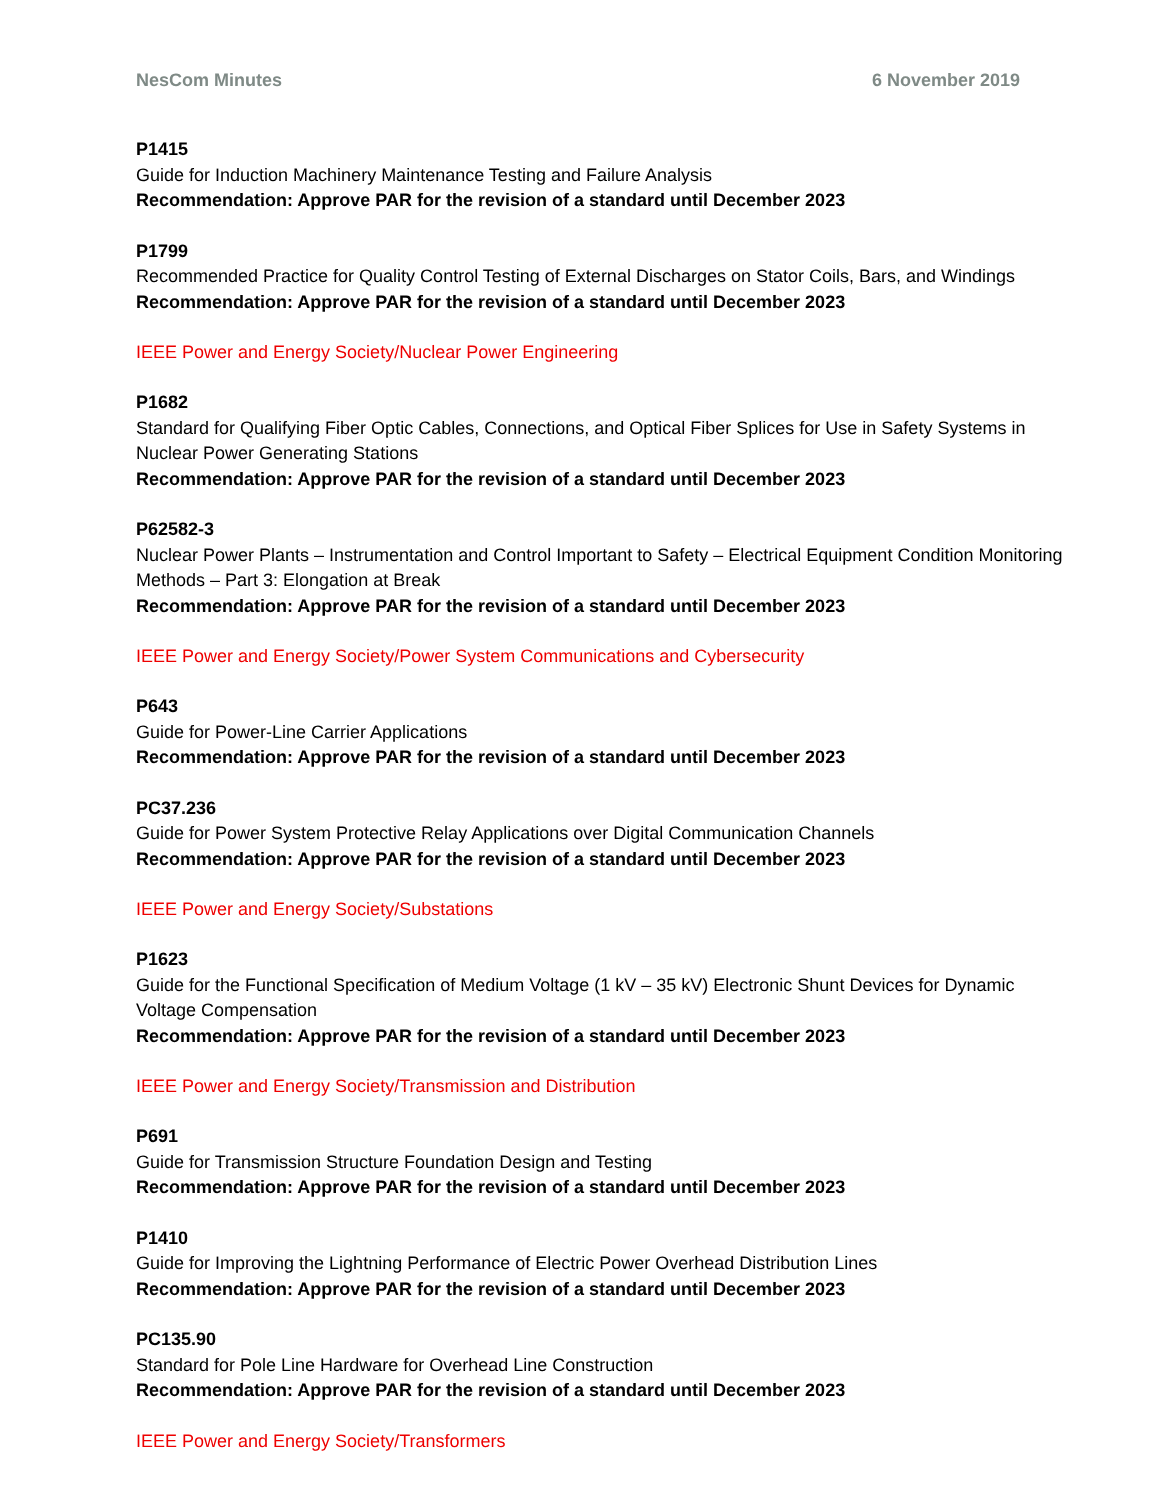NesCom Minutes 6 November 2019
P1415
Guide for Induction Machinery Maintenance Testing and Failure Analysis
Recommendation: Approve PAR for the revision of a standard until December 2023
P1799
Recommended Practice for Quality Control Testing of External Discharges on Stator Coils, Bars, and Windings
Recommendation: Approve PAR for the revision of a standard until December 2023
IEEE Power and Energy Society/Nuclear Power Engineering
P1682
Standard for Qualifying Fiber Optic Cables, Connections, and Optical Fiber Splices for Use in Safety Systems in Nuclear Power Generating Stations
Recommendation: Approve PAR for the revision of a standard until December 2023
P62582-3
Nuclear Power Plants – Instrumentation and Control Important to Safety – Electrical Equipment Condition Monitoring Methods – Part 3: Elongation at Break
Recommendation: Approve PAR for the revision of a standard until December 2023
IEEE Power and Energy Society/Power System Communications and Cybersecurity
P643
Guide for Power-Line Carrier Applications
Recommendation: Approve PAR for the revision of a standard until December 2023
PC37.236
Guide for Power System Protective Relay Applications over Digital Communication Channels
Recommendation: Approve PAR for the revision of a standard until December 2023
IEEE Power and Energy Society/Substations
P1623
Guide for the Functional Specification of Medium Voltage (1 kV – 35 kV) Electronic Shunt Devices for Dynamic Voltage Compensation
Recommendation: Approve PAR for the revision of a standard until December 2023
IEEE Power and Energy Society/Transmission and Distribution
P691
Guide for Transmission Structure Foundation Design and Testing
Recommendation: Approve PAR for the revision of a standard until December 2023
P1410
Guide for Improving the Lightning Performance of Electric Power Overhead Distribution Lines
Recommendation: Approve PAR for the revision of a standard until December 2023
PC135.90
Standard for Pole Line Hardware for Overhead Line Construction
Recommendation: Approve PAR for the revision of a standard until December 2023
IEEE Power and Energy Society/Transformers